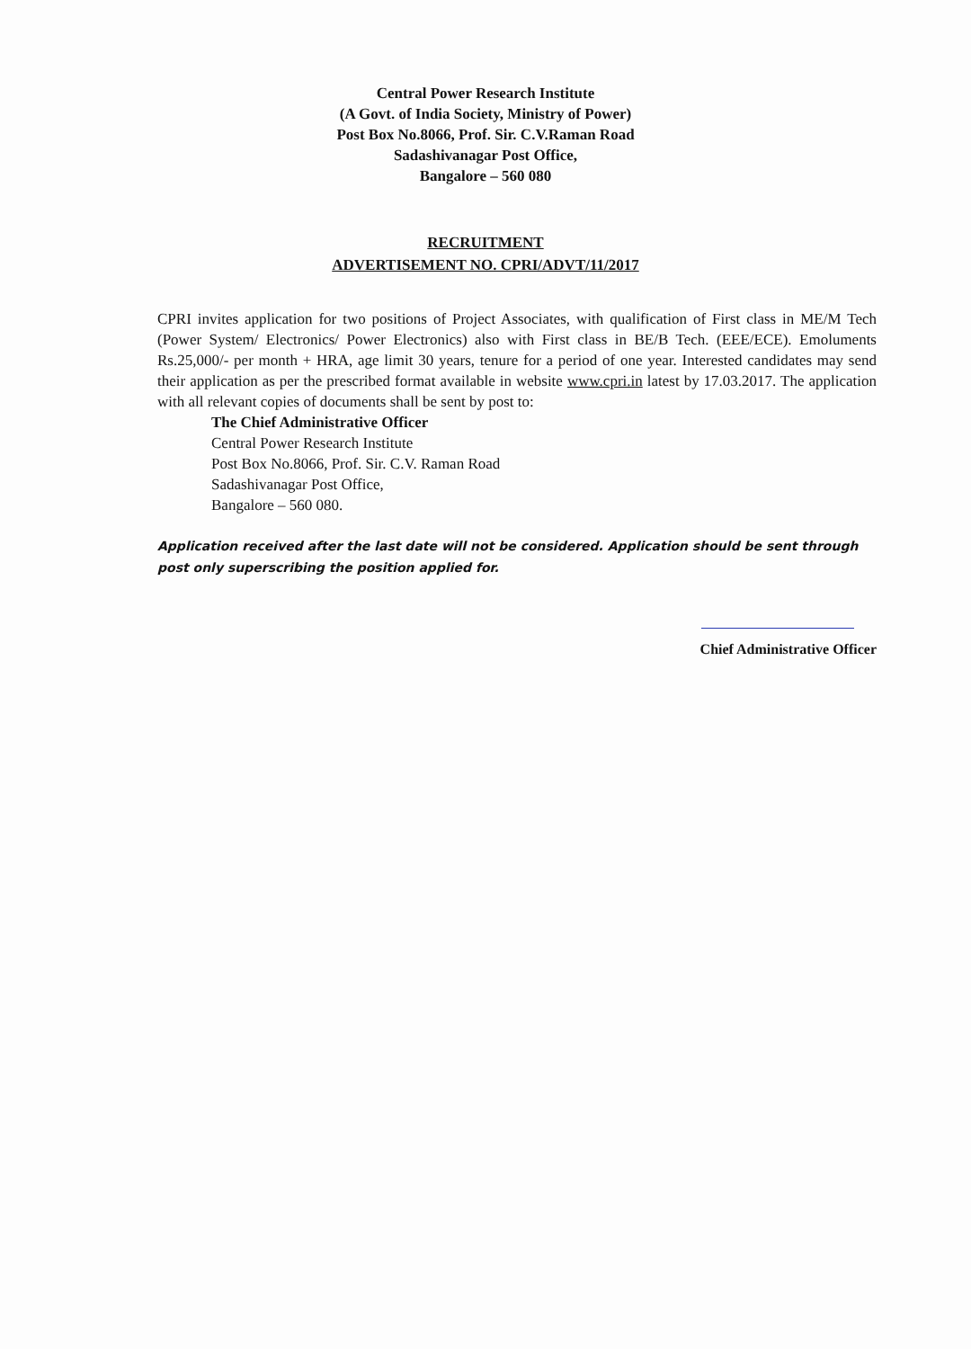Central Power Research Institute
(A Govt. of India Society, Ministry of Power)
Post Box No.8066, Prof. Sir. C.V.Raman Road
Sadashivanagar Post Office,
Bangalore – 560 080
RECRUITMENT
ADVERTISEMENT NO. CPRI/ADVT/11/2017
CPRI invites application for two positions of Project Associates, with qualification of First class in ME/M Tech (Power System/ Electronics/ Power Electronics) also with First class in BE/B Tech. (EEE/ECE). Emoluments Rs.25,000/- per month + HRA, age limit 30 years, tenure for a period of one year. Interested candidates may send their application as per the prescribed format available in website www.cpri.in latest by 17.03.2017. The application with all relevant copies of documents shall be sent by post to:
The Chief Administrative Officer
Central Power Research Institute
Post Box No.8066, Prof. Sir. C.V. Raman Road
Sadashivanagar Post Office,
Bangalore – 560 080.
Application received after the last date will not be considered. Application should be sent through post only superscribing the position applied for.
Chief Administrative Officer